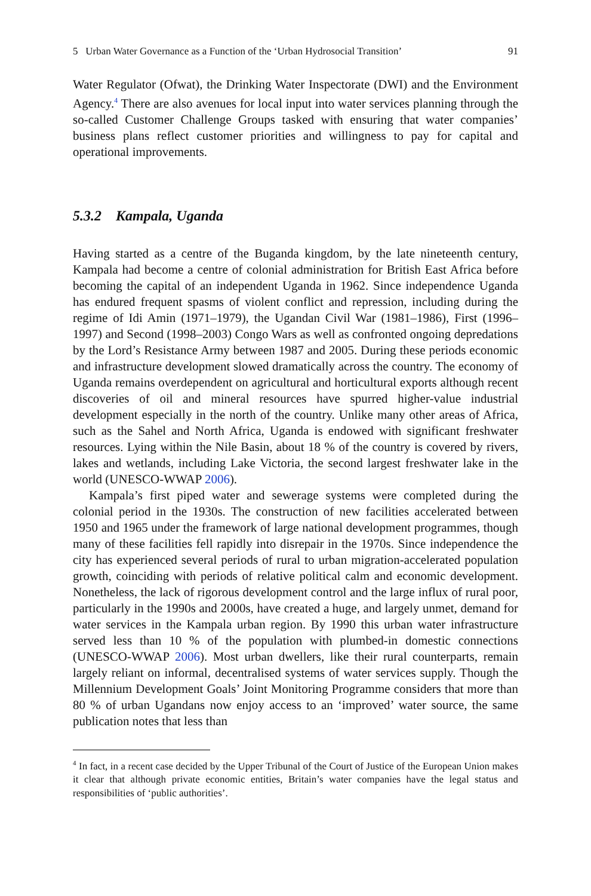5 Urban Water Governance as a Function of the ‘Urban Hydrosocial Transition’ 91
Water Regulator (Ofwat), the Drinking Water Inspectorate (DWI) and the Environment Agency.<sup>4</sup> There are also avenues for local input into water services planning through the so-called Customer Challenge Groups tasked with ensuring that water companies’ business plans reflect customer priorities and willingness to pay for capital and operational improvements.
5.3.2 Kampala, Uganda
Having started as a centre of the Buganda kingdom, by the late nineteenth century, Kampala had become a centre of colonial administration for British East Africa before becoming the capital of an independent Uganda in 1962. Since independence Uganda has endured frequent spasms of violent conflict and repression, including during the regime of Idi Amin (1971–1979), the Ugandan Civil War (1981–1986), First (1996–1997) and Second (1998–2003) Congo Wars as well as confronted ongoing depredations by the Lord’s Resistance Army between 1987 and 2005. During these periods economic and infrastructure development slowed dramatically across the country. The economy of Uganda remains overdependent on agricultural and horticultural exports although recent discoveries of oil and mineral resources have spurred higher-value industrial development especially in the north of the country. Unlike many other areas of Africa, such as the Sahel and North Africa, Uganda is endowed with significant freshwater resources. Lying within the Nile Basin, about 18 % of the country is covered by rivers, lakes and wetlands, including Lake Victoria, the second largest freshwater lake in the world (UNESCO-WWAP 2006).
Kampala’s first piped water and sewerage systems were completed during the colonial period in the 1930s. The construction of new facilities accelerated between 1950 and 1965 under the framework of large national development programmes, though many of these facilities fell rapidly into disrepair in the 1970s. Since independence the city has experienced several periods of rural to urban migration-accelerated population growth, coinciding with periods of relative political calm and economic development. Nonetheless, the lack of rigorous development control and the large influx of rural poor, particularly in the 1990s and 2000s, have created a huge, and largely unmet, demand for water services in the Kampala urban region. By 1990 this urban water infrastructure served less than 10 % of the population with plumbed-in domestic connections (UNESCO-WWAP 2006). Most urban dwellers, like their rural counterparts, remain largely reliant on informal, decentralised systems of water services supply. Though the Millennium Development Goals’ Joint Monitoring Programme considers that more than 80 % of urban Ugandans now enjoy access to an ‘improved’ water source, the same publication notes that less than
<sup>4</sup> In fact, in a recent case decided by the Upper Tribunal of the Court of Justice of the European Union makes it clear that although private economic entities, Britain’s water companies have the legal status and responsibilities of ‘public authorities’.